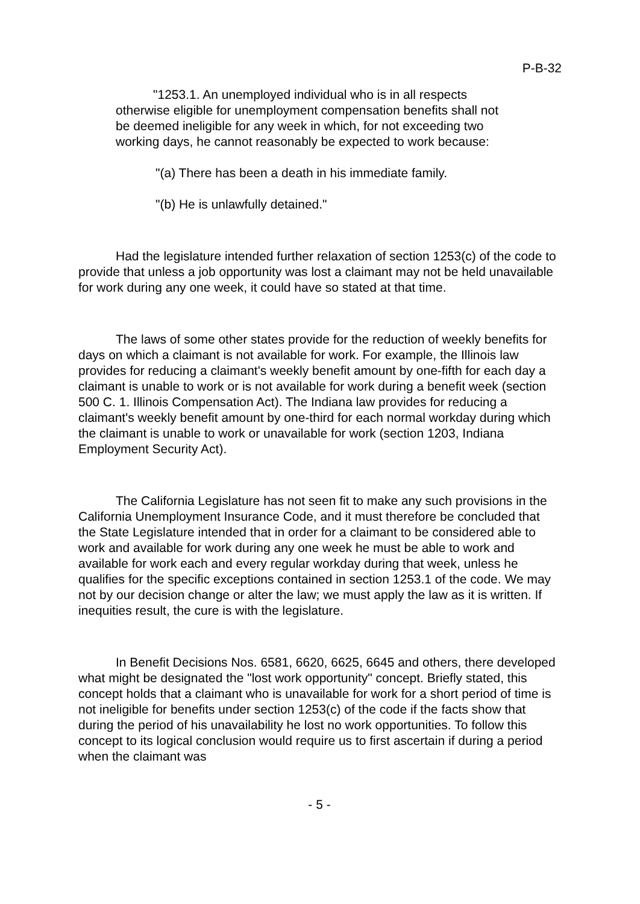P-B-32
"1253.1. An unemployed individual who is in all respects otherwise eligible for unemployment compensation benefits shall not be deemed ineligible for any week in which, for not exceeding two working days, he cannot reasonably be expected to work because:
"(a) There has been a death in his immediate family.
"(b) He is unlawfully detained."
Had the legislature intended further relaxation of section 1253(c) of the code to provide that unless a job opportunity was lost a claimant may not be held unavailable for work during any one week, it could have so stated at that time.
The laws of some other states provide for the reduction of weekly benefits for days on which a claimant is not available for work. For example, the Illinois law provides for reducing a claimant's weekly benefit amount by one-fifth for each day a claimant is unable to work or is not available for work during a benefit week (section 500 C. 1. Illinois Compensation Act). The Indiana law provides for reducing a claimant's weekly benefit amount by one-third for each normal workday during which the claimant is unable to work or unavailable for work (section 1203, Indiana Employment Security Act).
The California Legislature has not seen fit to make any such provisions in the California Unemployment Insurance Code, and it must therefore be concluded that the State Legislature intended that in order for a claimant to be considered able to work and available for work during any one week he must be able to work and available for work each and every regular workday during that week, unless he qualifies for the specific exceptions contained in section 1253.1 of the code. We may not by our decision change or alter the law; we must apply the law as it is written. If inequities result, the cure is with the legislature.
In Benefit Decisions Nos. 6581, 6620, 6625, 6645 and others, there developed what might be designated the "lost work opportunity" concept. Briefly stated, this concept holds that a claimant who is unavailable for work for a short period of time is not ineligible for benefits under section 1253(c) of the code if the facts show that during the period of his unavailability he lost no work opportunities. To follow this concept to its logical conclusion would require us to first ascertain if during a period when the claimant was
- 5 -